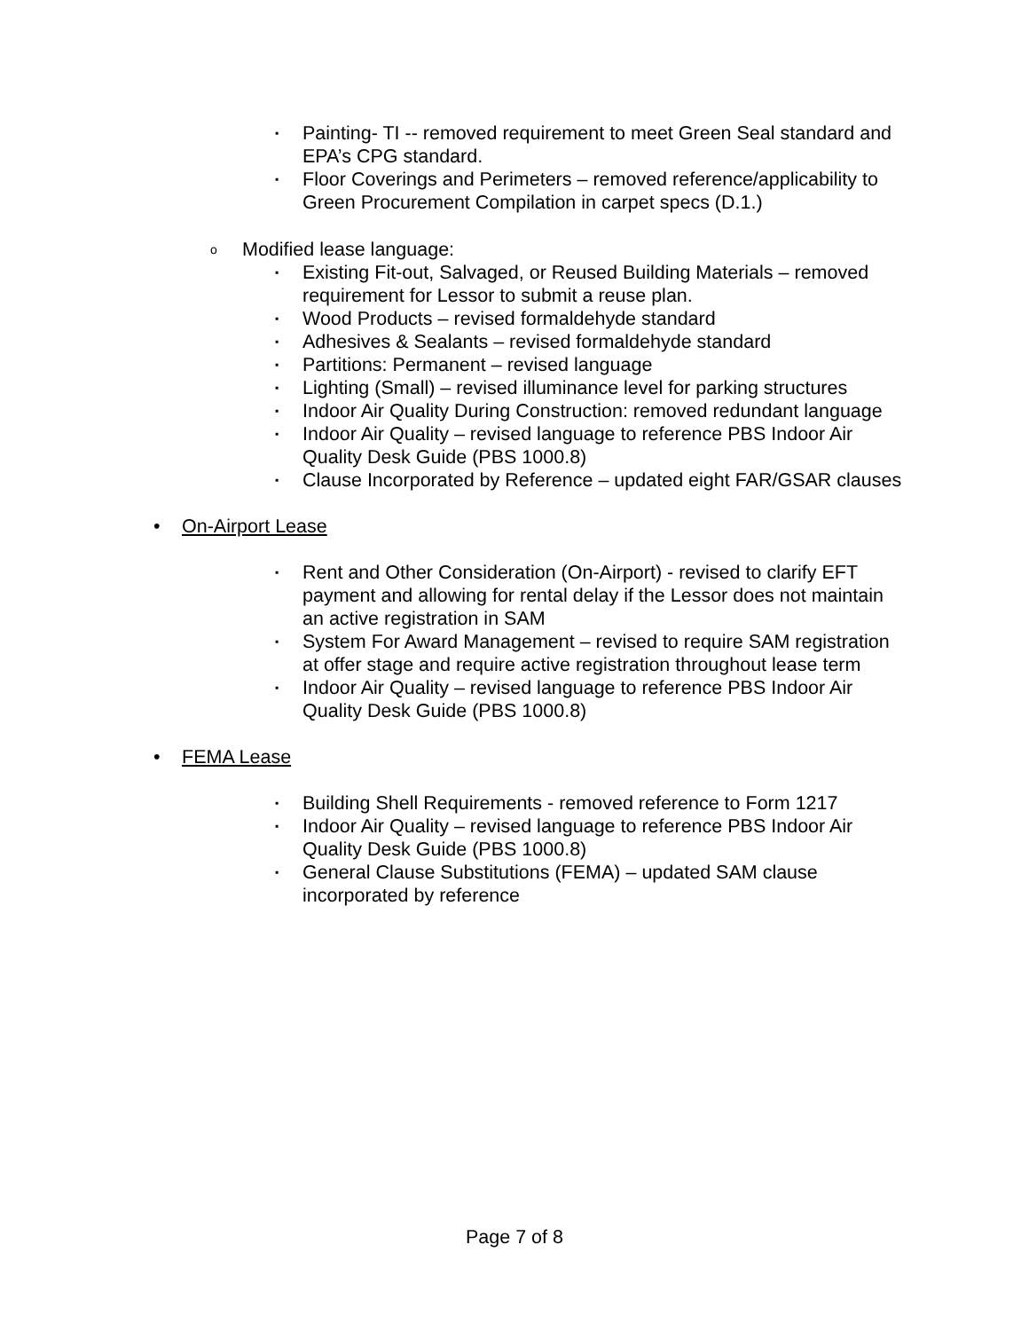▪ Painting- TI -- removed requirement to meet Green Seal standard and EPA’s CPG standard.
▪ Floor Coverings and Perimeters – removed reference/applicability to Green Procurement Compilation in carpet specs (D.1.)
o Modified lease language:
▪ Existing Fit-out, Salvaged, or Reused Building Materials – removed requirement for Lessor to submit a reuse plan.
▪ Wood Products – revised formaldehyde standard
▪ Adhesives & Sealants – revised formaldehyde standard
▪ Partitions: Permanent – revised language
▪ Lighting (Small) – revised illuminance level for parking structures
▪ Indoor Air Quality During Construction: removed redundant language
▪ Indoor Air Quality – revised language to reference PBS Indoor Air Quality Desk Guide (PBS 1000.8)
▪ Clause Incorporated by Reference – updated eight FAR/GSAR clauses
• On-Airport Lease
▪ Rent and Other Consideration (On-Airport) - revised to clarify EFT payment and allowing for rental delay if the Lessor does not maintain an active registration in SAM
▪ System For Award Management – revised to require SAM registration at offer stage and require active registration throughout lease term
▪ Indoor Air Quality – revised language to reference PBS Indoor Air Quality Desk Guide (PBS 1000.8)
• FEMA Lease
▪ Building Shell Requirements - removed reference to Form 1217
▪ Indoor Air Quality – revised language to reference PBS Indoor Air Quality Desk Guide (PBS 1000.8)
▪ General Clause Substitutions (FEMA) – updated SAM clause incorporated by reference
Page 7 of 8